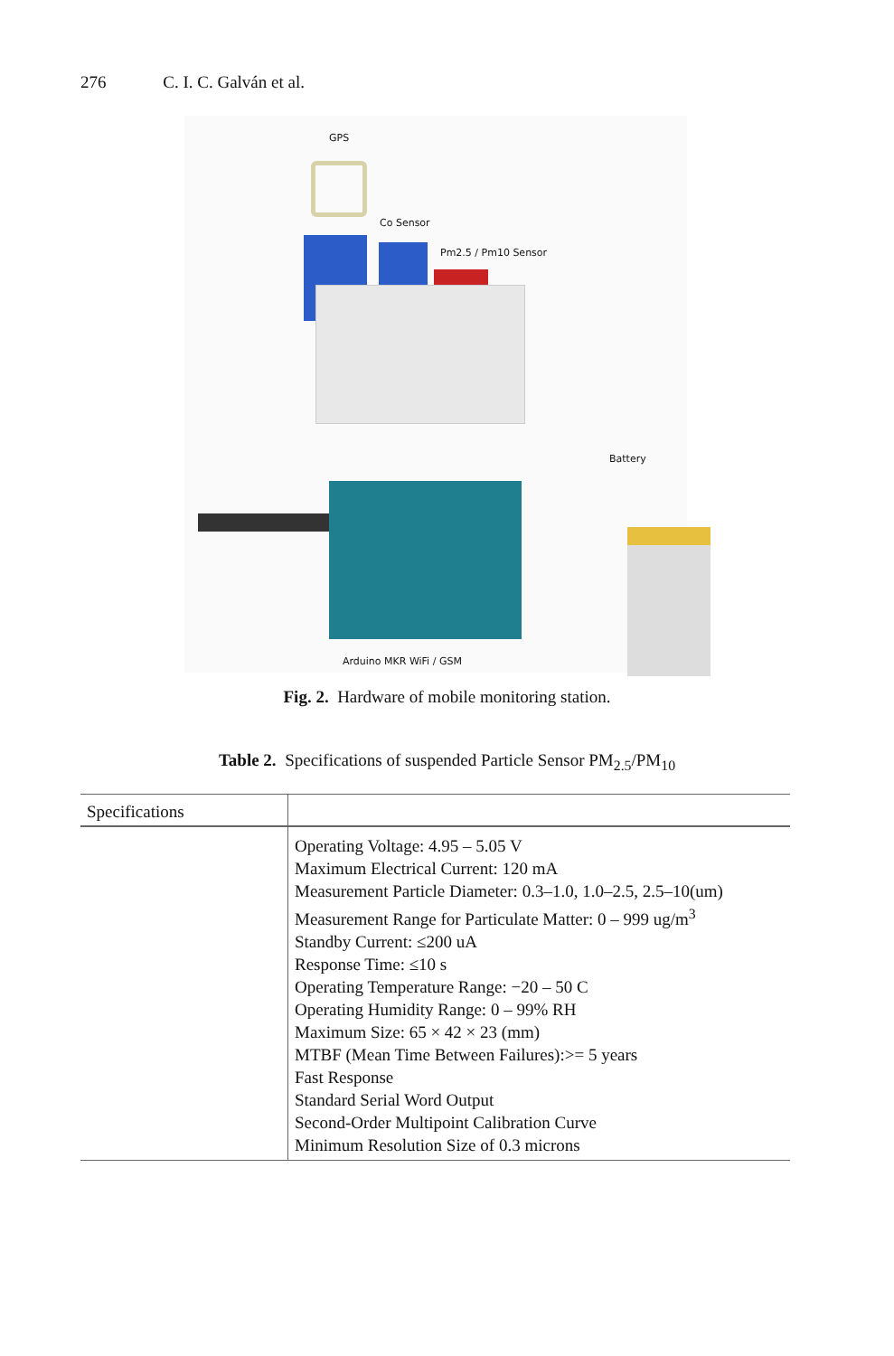276 C. I. C. Galván et al.
GPS
Co Sensor
Pm2.5 / Pm10 Sensor
Battery
Arduino MKR WiFi / GSM
Fig. 2. Hardware of mobile monitoring station.
Table 2. Specifications of suspended Particle Sensor PM<sub>2.5</sub>/PM<sub>10</sub>
| Specifications | |
| --- | --- |
| | Operating Voltage: 4.95 – 5.05 V Maximum Electrical Current: 120 mA Measurement Particle Diameter: 0.3–1.0, 1.0–2.5, 2.5–10(um) Measurement Range for Particulate Matter: 0 – 999 ug/m<sup>3</sup> Standby Current: ≤200 uA Response Time: ≤10 s Operating Temperature Range: −20 – 50 C Operating Humidity Range: 0 – 99% RH Maximum Size: 65 × 42 × 23 (mm) MTBF (Mean Time Between Failures):>= 5 years Fast Response Standard Serial Word Output Second-Order Multipoint Calibration Curve Minimum Resolution Size of 0.3 microns |